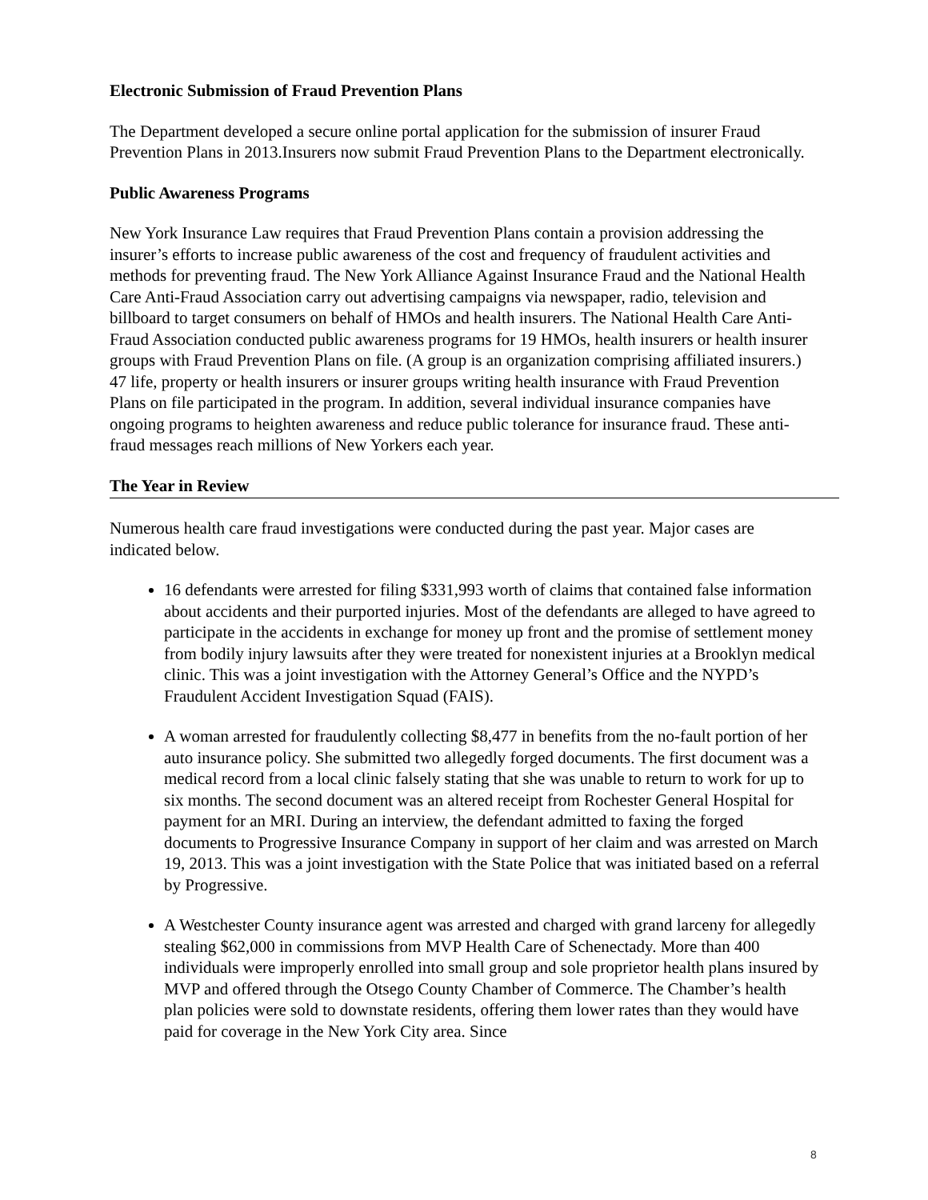Electronic Submission of Fraud Prevention Plans
The Department developed a secure online portal application for the submission of insurer Fraud Prevention Plans in 2013.Insurers now submit Fraud Prevention Plans to the Department electronically.
Public Awareness Programs
New York Insurance Law requires that Fraud Prevention Plans contain a provision addressing the insurer’s efforts to increase public awareness of the cost and frequency of fraudulent activities and methods for preventing fraud. The New York Alliance Against Insurance Fraud and the National Health Care Anti-Fraud Association carry out advertising campaigns via newspaper, radio, television and billboard to target consumers on behalf of HMOs and health insurers. The National Health Care Anti-Fraud Association conducted public awareness programs for 19 HMOs, health insurers or health insurer groups with Fraud Prevention Plans on file. (A group is an organization comprising affiliated insurers.) 47 life, property or health insurers or insurer groups writing health insurance with Fraud Prevention Plans on file participated in the program. In addition, several individual insurance companies have ongoing programs to heighten awareness and reduce public tolerance for insurance fraud. These anti-fraud messages reach millions of New Yorkers each year.
The Year in Review
Numerous health care fraud investigations were conducted during the past year. Major cases are indicated below.
16 defendants were arrested for filing $331,993 worth of claims that contained false information about accidents and their purported injuries. Most of the defendants are alleged to have agreed to participate in the accidents in exchange for money up front and the promise of settlement money from bodily injury lawsuits after they were treated for nonexistent injuries at a Brooklyn medical clinic. This was a joint investigation with the Attorney General’s Office and the NYPD’s Fraudulent Accident Investigation Squad (FAIS).
A woman arrested for fraudulently collecting $8,477 in benefits from the no-fault portion of her auto insurance policy. She submitted two allegedly forged documents. The first document was a medical record from a local clinic falsely stating that she was unable to return to work for up to six months. The second document was an altered receipt from Rochester General Hospital for payment for an MRI. During an interview, the defendant admitted to faxing the forged documents to Progressive Insurance Company in support of her claim and was arrested on March 19, 2013. This was a joint investigation with the State Police that was initiated based on a referral by Progressive.
A Westchester County insurance agent was arrested and charged with grand larceny for allegedly stealing $62,000 in commissions from MVP Health Care of Schenectady. More than 400 individuals were improperly enrolled into small group and sole proprietor health plans insured by MVP and offered through the Otsego County Chamber of Commerce. The Chamber’s health plan policies were sold to downstate residents, offering them lower rates than they would have paid for coverage in the New York City area. Since
8